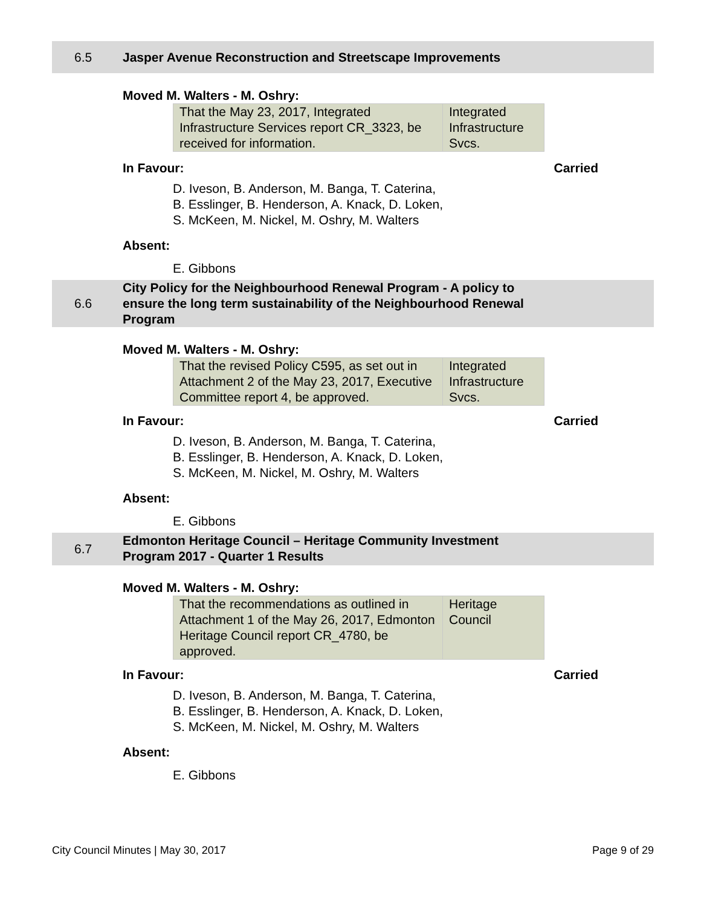6.5
Jasper Avenue Reconstruction and Streetscape Improvements
Moved M. Walters - M. Oshry:
| That the May 23, 2017, Integrated Infrastructure Services report CR_3323, be received for information. | Integrated Infrastructure Svcs. |
In Favour: Carried
D. Iveson, B. Anderson, M. Banga, T. Caterina,
B. Esslinger, B. Henderson, A. Knack, D. Loken,
S. McKeen, M. Nickel, M. Oshry, M. Walters
Absent:
E. Gibbons
6.6
City Policy for the Neighbourhood Renewal Program - A policy to ensure the long term sustainability of the Neighbourhood Renewal Program
Moved M. Walters - M. Oshry:
| That the revised Policy C595, as set out in Attachment 2 of the May 23, 2017, Executive Committee report 4, be approved. | Integrated Infrastructure Svcs. |
In Favour: Carried
D. Iveson, B. Anderson, M. Banga, T. Caterina,
B. Esslinger, B. Henderson, A. Knack, D. Loken,
S. McKeen, M. Nickel, M. Oshry, M. Walters
Absent:
E. Gibbons
6.7
Edmonton Heritage Council – Heritage Community Investment Program 2017 - Quarter 1 Results
Moved M. Walters - M. Oshry:
| That the recommendations as outlined in Attachment 1 of the May 26, 2017, Edmonton Heritage Council report CR_4780, be approved. | Heritage Council |
In Favour: Carried
D. Iveson, B. Anderson, M. Banga, T. Caterina,
B. Esslinger, B. Henderson, A. Knack, D. Loken,
S. McKeen, M. Nickel, M. Oshry, M. Walters
Absent:
E. Gibbons
City Council Minutes | May 30, 2017 Page 9 of 29